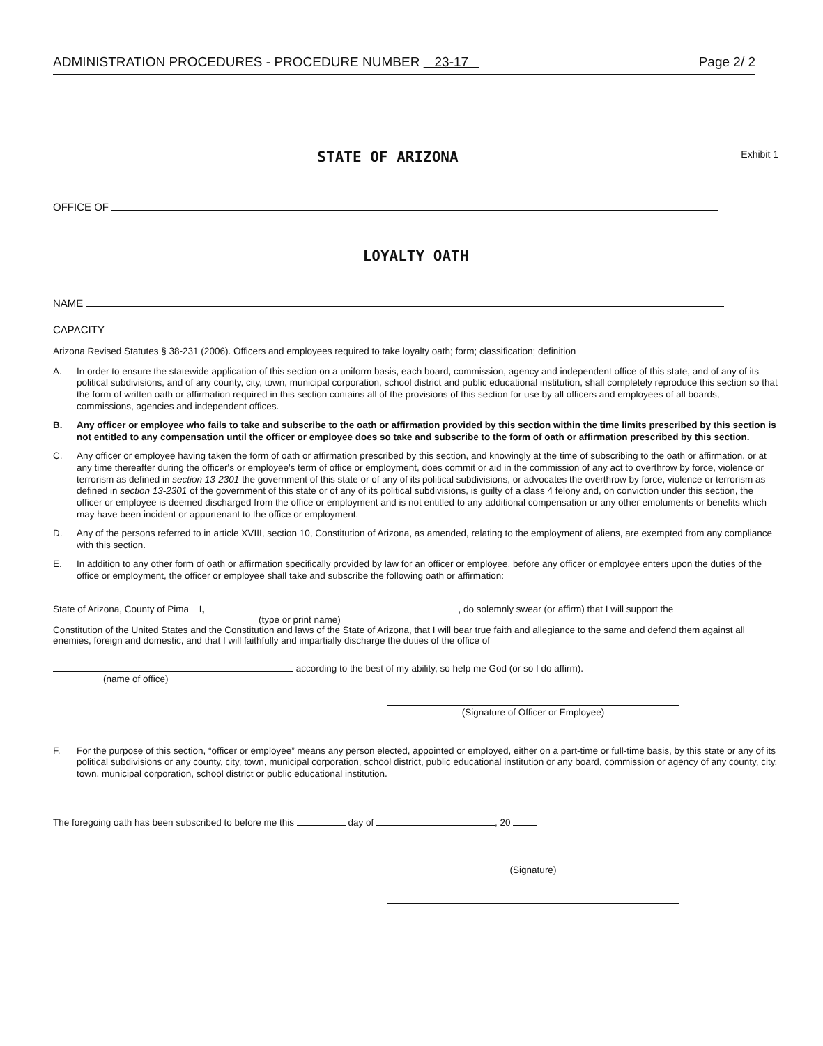ADMINISTRATION PROCEDURES - PROCEDURE NUMBER 23-17 Page 2/ 2
STATE OF ARIZONA
Exhibit 1
OFFICE OF
LOYALTY OATH
NAME
CAPACITY
Arizona Revised Statutes § 38-231 (2006). Officers and employees required to take loyalty oath; form; classification; definition
A. In order to ensure the statewide application of this section on a uniform basis, each board, commission, agency and independent office of this state, and of any of its political subdivisions, and of any county, city, town, municipal corporation, school district and public educational institution, shall completely reproduce this section so that the form of written oath or affirmation required in this section contains all of the provisions of this section for use by all officers and employees of all boards, commissions, agencies and independent offices.
B. Any officer or employee who fails to take and subscribe to the oath or affirmation provided by this section within the time limits prescribed by this section is not entitled to any compensation until the officer or employee does so take and subscribe to the form of oath or affirmation prescribed by this section.
C. Any officer or employee having taken the form of oath or affirmation prescribed by this section, and knowingly at the time of subscribing to the oath or affirmation, or at any time thereafter during the officer's or employee's term of office or employment, does commit or aid in the commission of any act to overthrow by force, violence or terrorism as defined in section 13-2301 the government of this state or of any of its political subdivisions, or advocates the overthrow by force, violence or terrorism as defined in section 13-2301 of the government of this state or of any of its political subdivisions, is guilty of a class 4 felony and, on conviction under this section, the officer or employee is deemed discharged from the office or employment and is not entitled to any additional compensation or any other emoluments or benefits which may have been incident or appurtenant to the office or employment.
D. Any of the persons referred to in article XVIII, section 10, Constitution of Arizona, as amended, relating to the employment of aliens, are exempted from any compliance with this section.
E. In addition to any other form of oath or affirmation specifically provided by law for an officer or employee, before any officer or employee enters upon the duties of the office or employment, the officer or employee shall take and subscribe the following oath or affirmation:
State of Arizona, County of Pima I, , do solemnly swear (or affirm) that I will support the
(type or print name)
Constitution of the United States and the Constitution and laws of the State of Arizona, that I will bear true faith and allegiance to the same and defend them against all enemies, foreign and domestic, and that I will faithfully and impartially discharge the duties of the office of
according to the best of my ability, so help me God (or so I do affirm).
(name of office)
(Signature of Officer or Employee)
F. For the purpose of this section, “officer or employee” means any person elected, appointed or employed, either on a part-time or full-time basis, by this state or any of its political subdivisions or any county, city, town, municipal corporation, school district, public educational institution or any board, commission or agency of any county, city, town, municipal corporation, school district or public educational institution.
The foregoing oath has been subscribed to before me this day of , 20
(Signature)